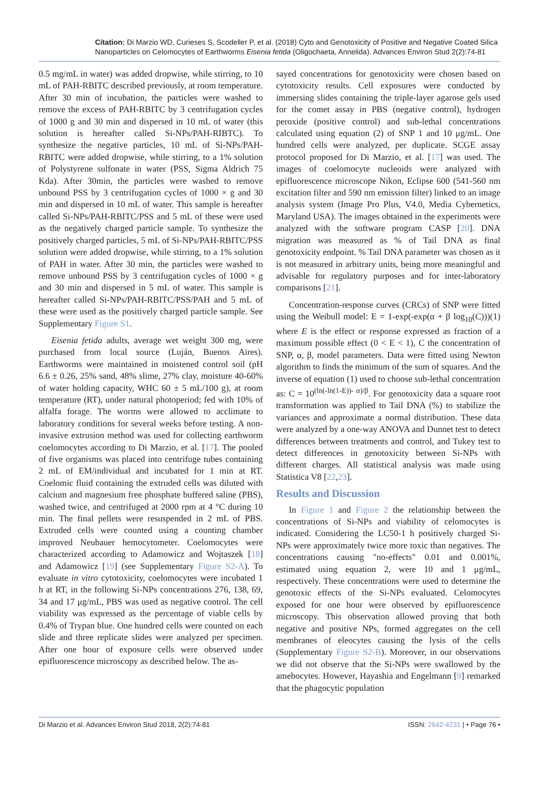Citation: Di Marzio WD, Curieses S, Scodeller P, et al. (2018) Cyto and Genotoxicity of Positive and Negative Coated Silica Nanoparticles on Celomocytes of Earthworms Eisenia fetida (Oligochaeta, Annelida). Advances Environ Stud 2(2):74-81
0.5 mg/mL in water) was added dropwise, while stirring, to 10 mL of PAH-RBITC described previously, at room temperature. After 30 min of incubation, the particles were washed to remove the excess of PAH-RBITC by 3 centrifugation cycles of 1000 g and 30 min and dispersed in 10 mL of water (this solution is hereafter called Si-NPs/PAH-RIBTC). To synthesize the negative particles, 10 mL of Si-NPs/PAH-RBITC were added dropwise, while stirring, to a 1% solution of Polystyrene sulfonate in water (PSS, Sigma Aldrich 75 Kda). After 30min, the particles were washed to remove unbound PSS by 3 centrifugation cycles of 1000 × g and 30 min and dispersed in 10 mL of water. This sample is hereafter called Si-NPs/PAH-RBITC/PSS and 5 mL of these were used as the negatively charged particle sample. To synthesize the positively charged particles, 5 mL of Si-NPs/PAH-RBITC/PSS solution were added dropwise, while stirring, to a 1% solution of PAH in water. After 30 min, the particles were washed to remove unbound PSS by 3 centrifugation cycles of 1000 × g and 30 min and dispersed in 5 mL of water. This sample is hereafter called Si-NPs/PAH-RBITC/PSS/PAH and 5 mL of these were used as the positively charged particle sample. See Supplementary Figure S1.
Eisenia fetida adults, average wet weight 300 mg, were purchased from local source (Luján, Buenos Aires). Earthworms were maintained in moistened control soil (pH 6.6 ± 0.26, 25% sand, 48% slime, 27% clay, moisture 40-60% of water holding capacity, WHC 60 ± 5 mL/100 g), at room temperature (RT), under natural photoperiod; fed with 10% of alfalfa forage. The worms were allowed to acclimate to laboratory conditions for several weeks before testing. A non-invasive extrusion method was used for collecting earthworm coelomocytes according to Di Marzio, et al. [17]. The pooled of five organisms was placed into centrifuge tubes containing 2 mL of EM/individual and incubated for 1 min at RT. Coelomic fluid containing the extruded cells was diluted with calcium and magnesium free phosphate buffered saline (PBS), washed twice, and centrifuged at 2000 rpm at 4 °C during 10 min. The final pellets were resuspended in 2 mL of PBS. Extruded cells were counted using a counting chamber improved Neubauer hemocytometer. Coelomocytes were characterized according to Adamowicz and Wojtaszek [18] and Adamowicz [19] (see Supplementary Figure S2-A). To evaluate in vitro cytotoxicity, coelomocytes were incubated 1 h at RT, in the following Si-NPs concentrations 276, 138, 69, 34 and 17 μg/mL, PBS was used as negative control. The cell viability was expressed as the percentage of viable cells by 0.4% of Trypan blue. One hundred cells were counted on each slide and three replicate slides were analyzed per specimen. After one hour of exposure cells were observed under epifluorescence microscopy as described below. The as-
sayed concentrations for genotoxicity were chosen based on cytotoxicity results. Cell exposures were conducted by immersing slides containing the triple-layer agarose gels used for the comet assay in PBS (negative control), hydrogen peroxide (positive control) and sub-lethal concentrations calculated using equation (2) of SNP 1 and 10 μg/mL. One hundred cells were analyzed, per duplicate. SCGE assay protocol proposed for Di Marzio, et al. [17] was used. The images of coelomocyte nucleoids were analyzed with epifluorescence microscope Nikon, Eclipse 600 (541-560 nm excitation filter and 590 nm emission filter) linked to an image analysis system (Image Pro Plus, V4.0, Media Cybernetics, Maryland USA). The images obtained in the experiments were analyzed with the software program CASP [20]. DNA migration was measured as % of Tail DNA as final genotoxicity endpoint. % Tail DNA parameter was chosen as it is not measured in arbitrary units, being more meaningful and advisable for regulatory purposes and for inter-laboratory comparisons [21].
Concentration-response curves (CRCs) of SNP were fitted using the Weibull model: E = 1-exp(-exp(α + β log<sub>10</sub>(C)))(1) where E is the effect or response expressed as fraction of a maximum possible effect (0 < E < 1), C the concentration of SNP, α, β, model parameters. Data were fitted using Newton algorithm to finds the minimum of the sum of squares. And the inverse of equation (1) used to choose sub-lethal concentration as: C = 10<sup>(ln(-ln(1-E))- α)/β</sup>. For genotoxicity data a square root transformation was applied to Tail DNA (%) to stabilize the variances and approximate a normal distribution. These data were analyzed by a one-way ANOVA and Dunnet test to detect differences between treatments and control, and Tukey test to detect differences in genotoxicity between Si-NPs with different charges. All statistical analysis was made using Statistica V8 [22,23].
Results and Discussion
In Figure 1 and Figure 2 the relationship between the concentrations of Si-NPs and viability of celomocytes is indicated. Considering the LC50-1 h positively charged Si-NPs were approximately twice more toxic than negatives. The concentrations causing "no-effects" 0.01 and 0.001%, estimated using equation 2, were 10 and 1 μg/mL, respectively. These concentrations were used to determine the genotoxic effects of the Si-NPs evaluated. Celomocytes exposed for one hour were observed by epifluorescence microscopy. This observation allowed proving that both negative and positive NPs, formed aggregates on the cell membranes of eleocytes causing the lysis of the cells (Supplementary Figure S2-B). Moreover, in our observations we did not observe that the Si-NPs were swallowed by the amebocytes. However, Hayashia and Engelmann [9] remarked that the phagocytic population
Di Marzio et al. Advances Environ Stud 2018, 2(2):74-81 ISSN: 2642-4231 | • Page 76 •